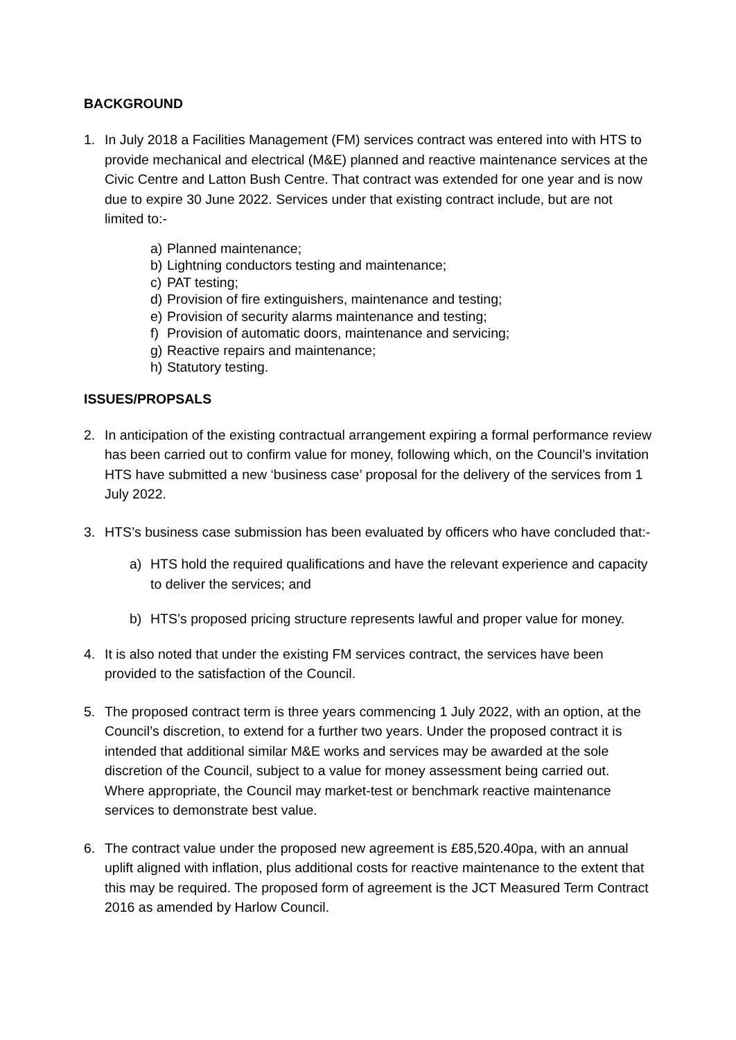BACKGROUND
1. In July 2018 a Facilities Management (FM) services contract was entered into with HTS to provide mechanical and electrical (M&E) planned and reactive maintenance services at the Civic Centre and Latton Bush Centre. That contract was extended for one year and is now due to expire 30 June 2022. Services under that existing contract include, but are not limited to:-
a) Planned maintenance;
b) Lightning conductors testing and maintenance;
c) PAT testing;
d) Provision of fire extinguishers, maintenance and testing;
e) Provision of security alarms maintenance and testing;
f) Provision of automatic doors, maintenance and servicing;
g) Reactive repairs and maintenance;
h) Statutory testing.
ISSUES/PROPSALS
2. In anticipation of the existing contractual arrangement expiring a formal performance review has been carried out to confirm value for money, following which, on the Council’s invitation HTS have submitted a new ‘business case’ proposal for the delivery of the services from 1 July 2022.
3. HTS’s business case submission has been evaluated by officers who have concluded that:-
a) HTS hold the required qualifications and have the relevant experience and capacity to deliver the services; and
b) HTS’s proposed pricing structure represents lawful and proper value for money.
4. It is also noted that under the existing FM services contract, the services have been provided to the satisfaction of the Council.
5. The proposed contract term is three years commencing 1 July 2022, with an option, at the Council’s discretion, to extend for a further two years. Under the proposed contract it is intended that additional similar M&E works and services may be awarded at the sole discretion of the Council, subject to a value for money assessment being carried out. Where appropriate, the Council may market-test or benchmark reactive maintenance services to demonstrate best value.
6. The contract value under the proposed new agreement is £85,520.40pa, with an annual uplift aligned with inflation, plus additional costs for reactive maintenance to the extent that this may be required. The proposed form of agreement is the JCT Measured Term Contract 2016 as amended by Harlow Council.